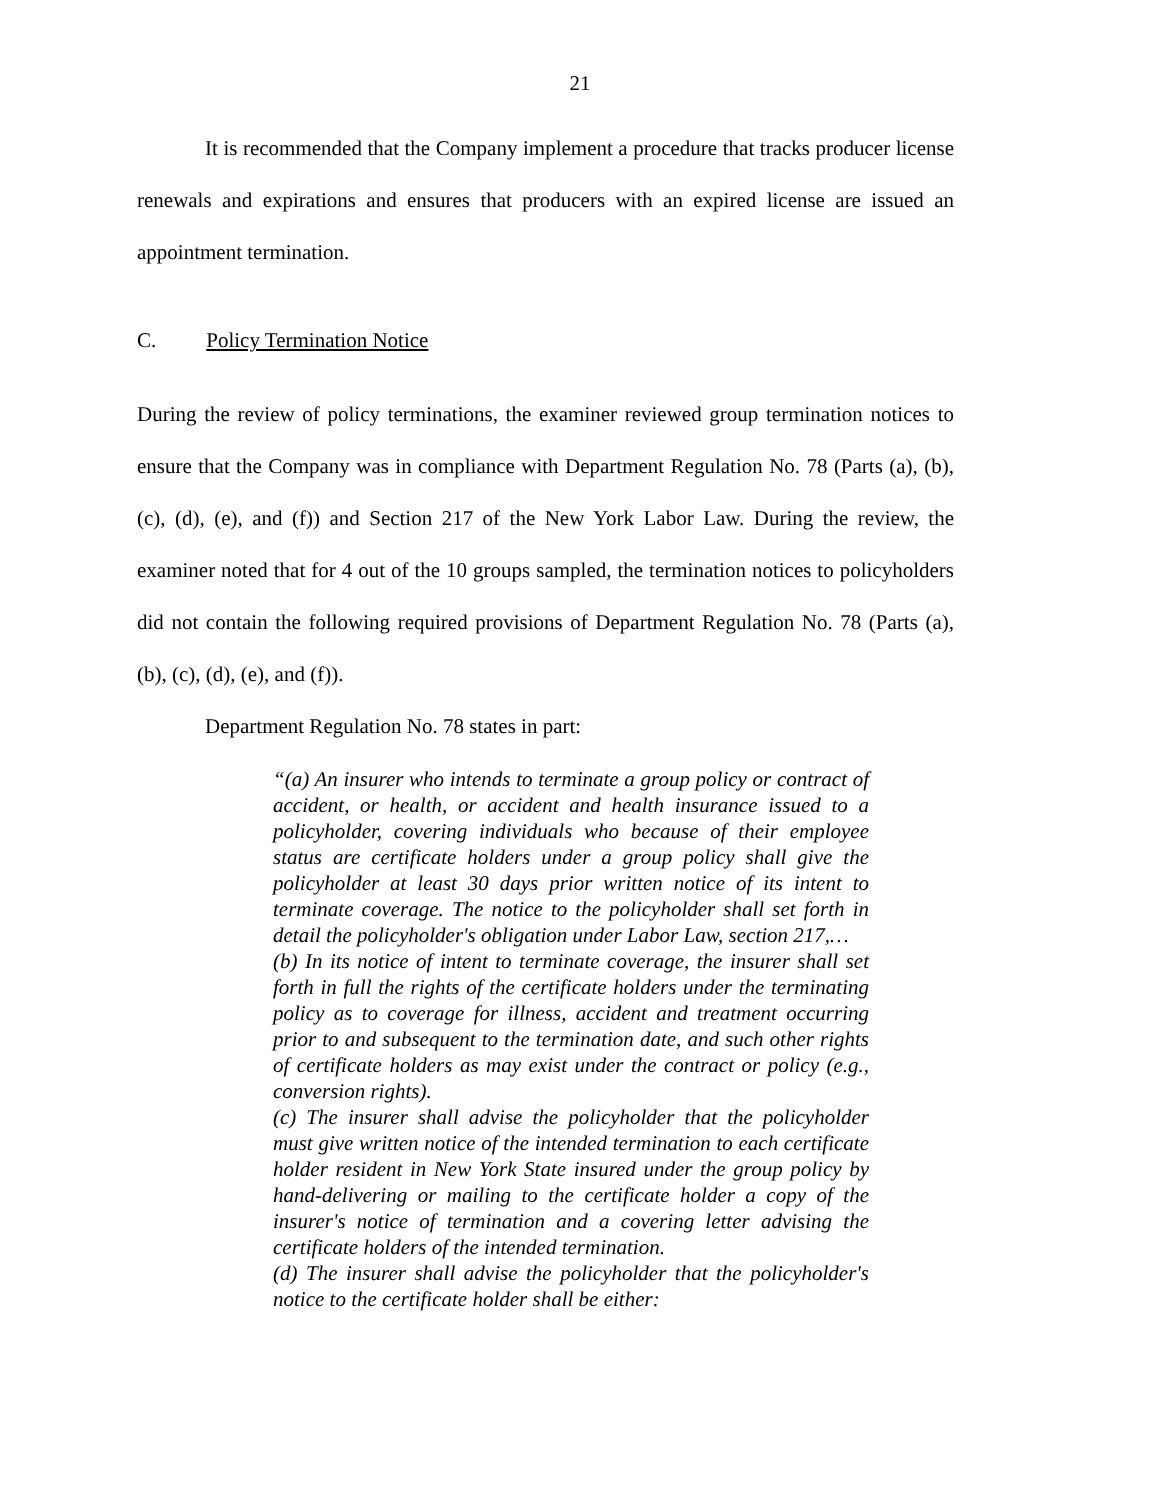21
It is recommended that the Company implement a procedure that tracks producer license renewals and expirations and ensures that producers with an expired license are issued an appointment termination.
C. Policy Termination Notice
During the review of policy terminations, the examiner reviewed group termination notices to ensure that the Company was in compliance with Department Regulation No. 78 (Parts (a), (b), (c), (d), (e), and (f)) and Section 217 of the New York Labor Law. During the review, the examiner noted that for 4 out of the 10 groups sampled, the termination notices to policyholders did not contain the following required provisions of Department Regulation No. 78 (Parts (a), (b), (c), (d), (e), and (f)).
Department Regulation No. 78 states in part:
“(a) An insurer who intends to terminate a group policy or contract of accident, or health, or accident and health insurance issued to a policyholder, covering individuals who because of their employee status are certificate holders under a group policy shall give the policyholder at least 30 days prior written notice of its intent to terminate coverage. The notice to the policyholder shall set forth in detail the policyholder's obligation under Labor Law, section 217,…
(b) In its notice of intent to terminate coverage, the insurer shall set forth in full the rights of the certificate holders under the terminating policy as to coverage for illness, accident and treatment occurring prior to and subsequent to the termination date, and such other rights of certificate holders as may exist under the contract or policy (e.g., conversion rights).
(c) The insurer shall advise the policyholder that the policyholder must give written notice of the intended termination to each certificate holder resident in New York State insured under the group policy by hand-delivering or mailing to the certificate holder a copy of the insurer's notice of termination and a covering letter advising the certificate holders of the intended termination.
(d) The insurer shall advise the policyholder that the policyholder's notice to the certificate holder shall be either: